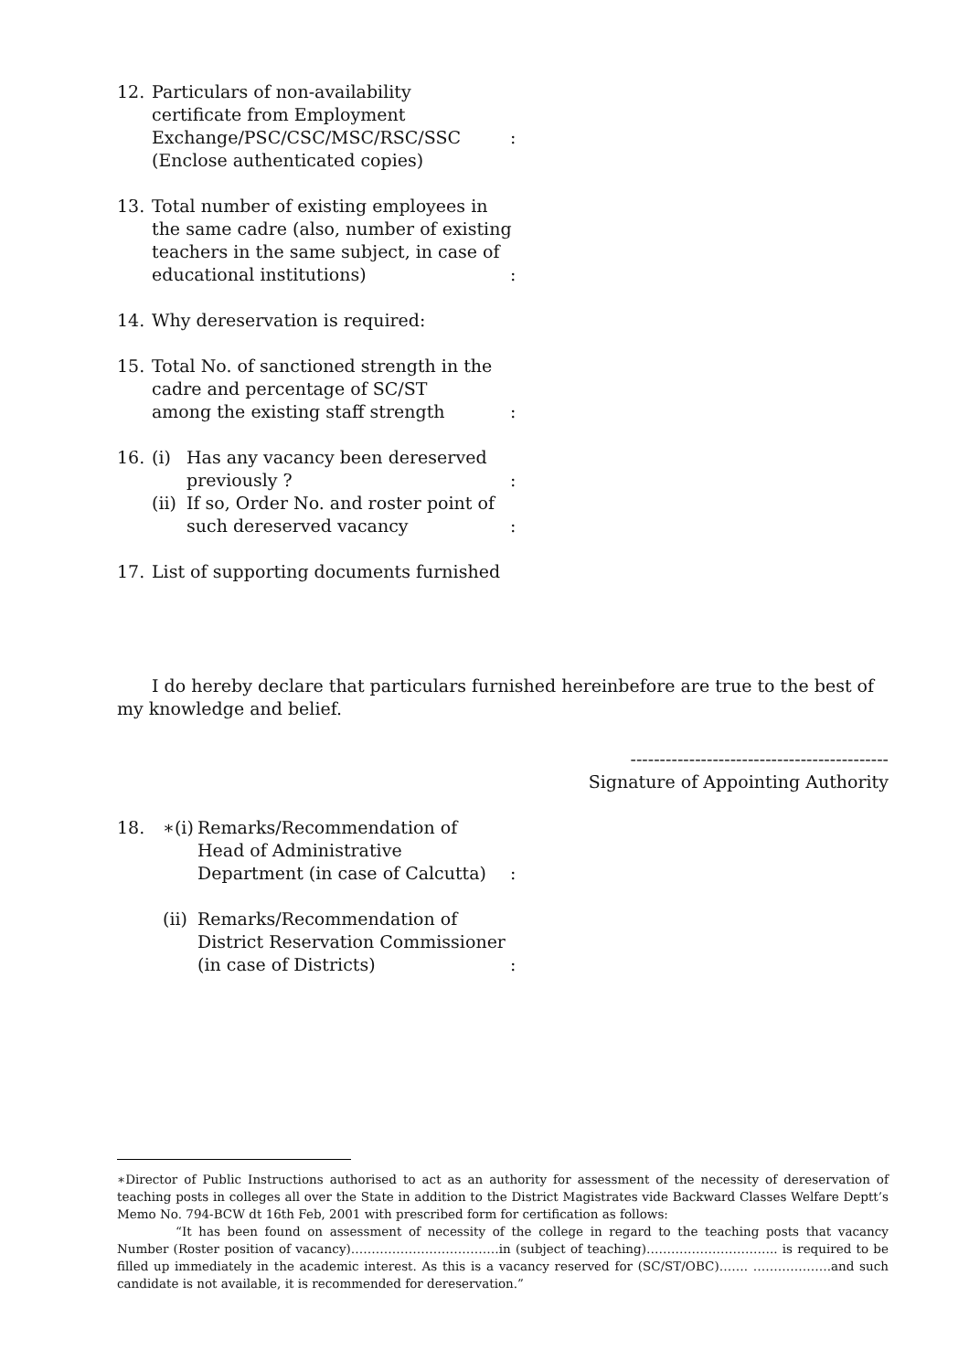12. Particulars of non-availability
certificate from Employment
Exchange/PSC/CSC/MSC/RSC/SSC :
(Enclose authenticated copies)
13. Total number of existing employees in
the same cadre (also, number of existing
teachers in the same subject, in case of
educational institutions) :
14. Why dereservation is required:
15. Total No. of sanctioned strength in the
cadre and percentage of SC/ST
among the existing staff strength :
16. (i) Has any vacancy been dereserved
previously ? :
(ii)
If so, Order No. and roster point of
such dereserved vacancy :
17. List of supporting documents furnished
I do hereby declare that particulars furnished hereinbefore are true to the best of my knowledge and belief.
--------------------------------------------
Signature of Appointing Authority
18. ∗(i)
Remarks/Recommendation of
Head of Administrative
Department (in case of Calcutta)
:
(ii)
Remarks/Recommendation of
District Reservation Commissioner
(in case of Districts) :
∗Director of Public Instructions authorised to act as an authority for assessment of the necessity of dereservation of teaching posts in colleges all over the State in addition to the District Magistrates vide Backward Classes Welfare Deptt’s Memo No. 794-BCW dt 16th Feb, 2001 with prescribed form for certification as follows:
“It has been found on assessment of necessity of the college in regard to the teaching posts that vacancy Number (Roster position of vacancy)………………………………in (subject of teaching)………………………….. is required to be filled up immediately in the academic interest. As this is a vacancy reserved for (SC/ST/OBC)……. ……………….and such candidate is not available, it is recommended for dereservation.”